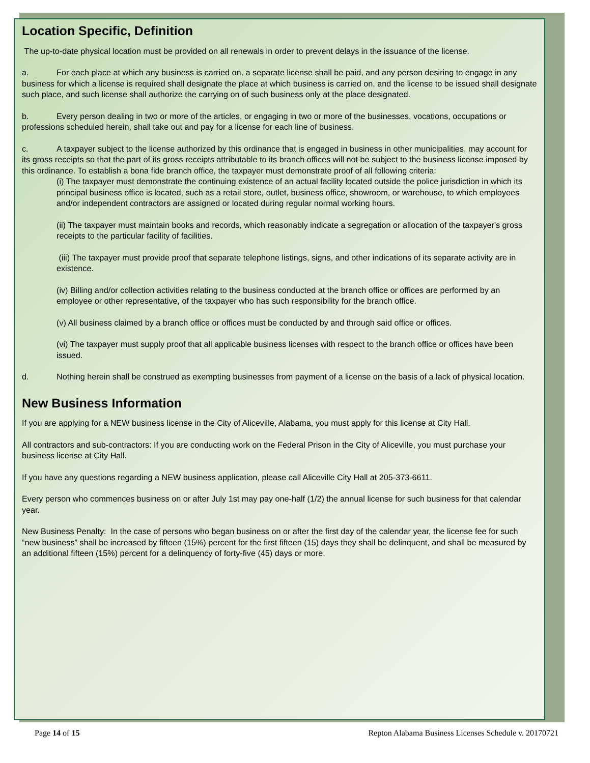Location Specific, Definition
The up-to-date physical location must be provided on all renewals in order to prevent delays in the issuance of the license.
a. For each place at which any business is carried on, a separate license shall be paid, and any person desiring to engage in any business for which a license is required shall designate the place at which business is carried on, and the license to be issued shall designate such place, and such license shall authorize the carrying on of such business only at the place designated.
b. Every person dealing in two or more of the articles, or engaging in two or more of the businesses, vocations, occupations or professions scheduled herein, shall take out and pay for a license for each line of business.
c. A taxpayer subject to the license authorized by this ordinance that is engaged in business in other municipalities, may account for its gross receipts so that the part of its gross receipts attributable to its branch offices will not be subject to the business license imposed by this ordinance. To establish a bona fide branch office, the taxpayer must demonstrate proof of all following criteria:
(i) The taxpayer must demonstrate the continuing existence of an actual facility located outside the police jurisdiction in which its principal business office is located, such as a retail store, outlet, business office, showroom, or warehouse, to which employees and/or independent contractors are assigned or located during regular normal working hours.
(ii) The taxpayer must maintain books and records, which reasonably indicate a segregation or allocation of the taxpayer's gross receipts to the particular facility of facilities.
(iii) The taxpayer must provide proof that separate telephone listings, signs, and other indications of its separate activity are in existence.
(iv) Billing and/or collection activities relating to the business conducted at the branch office or offices are performed by an employee or other representative, of the taxpayer who has such responsibility for the branch office.
(v) All business claimed by a branch office or offices must be conducted by and through said office or offices.
(vi) The taxpayer must supply proof that all applicable business licenses with respect to the branch office or offices have been issued.
d. Nothing herein shall be construed as exempting businesses from payment of a license on the basis of a lack of physical location.
New Business Information
If you are applying for a NEW business license in the City of Aliceville, Alabama, you must apply for this license at City Hall.
All contractors and sub-contractors: If you are conducting work on the Federal Prison in the City of Aliceville, you must purchase your business license at City Hall.
If you have any questions regarding a NEW business application, please call Aliceville City Hall at 205-373-6611.
Every person who commences business on or after July 1st may pay one-half (1/2) the annual license for such business for that calendar year.
New Business Penalty: In the case of persons who began business on or after the first day of the calendar year, the license fee for such “new business” shall be increased by fifteen (15%) percent for the first fifteen (15) days they shall be delinquent, and shall be measured by an additional fifteen (15%) percent for a delinquency of forty-five (45) days or more.
Page 14 of 15 Repton Alabama Business Licenses Schedule v. 20170721